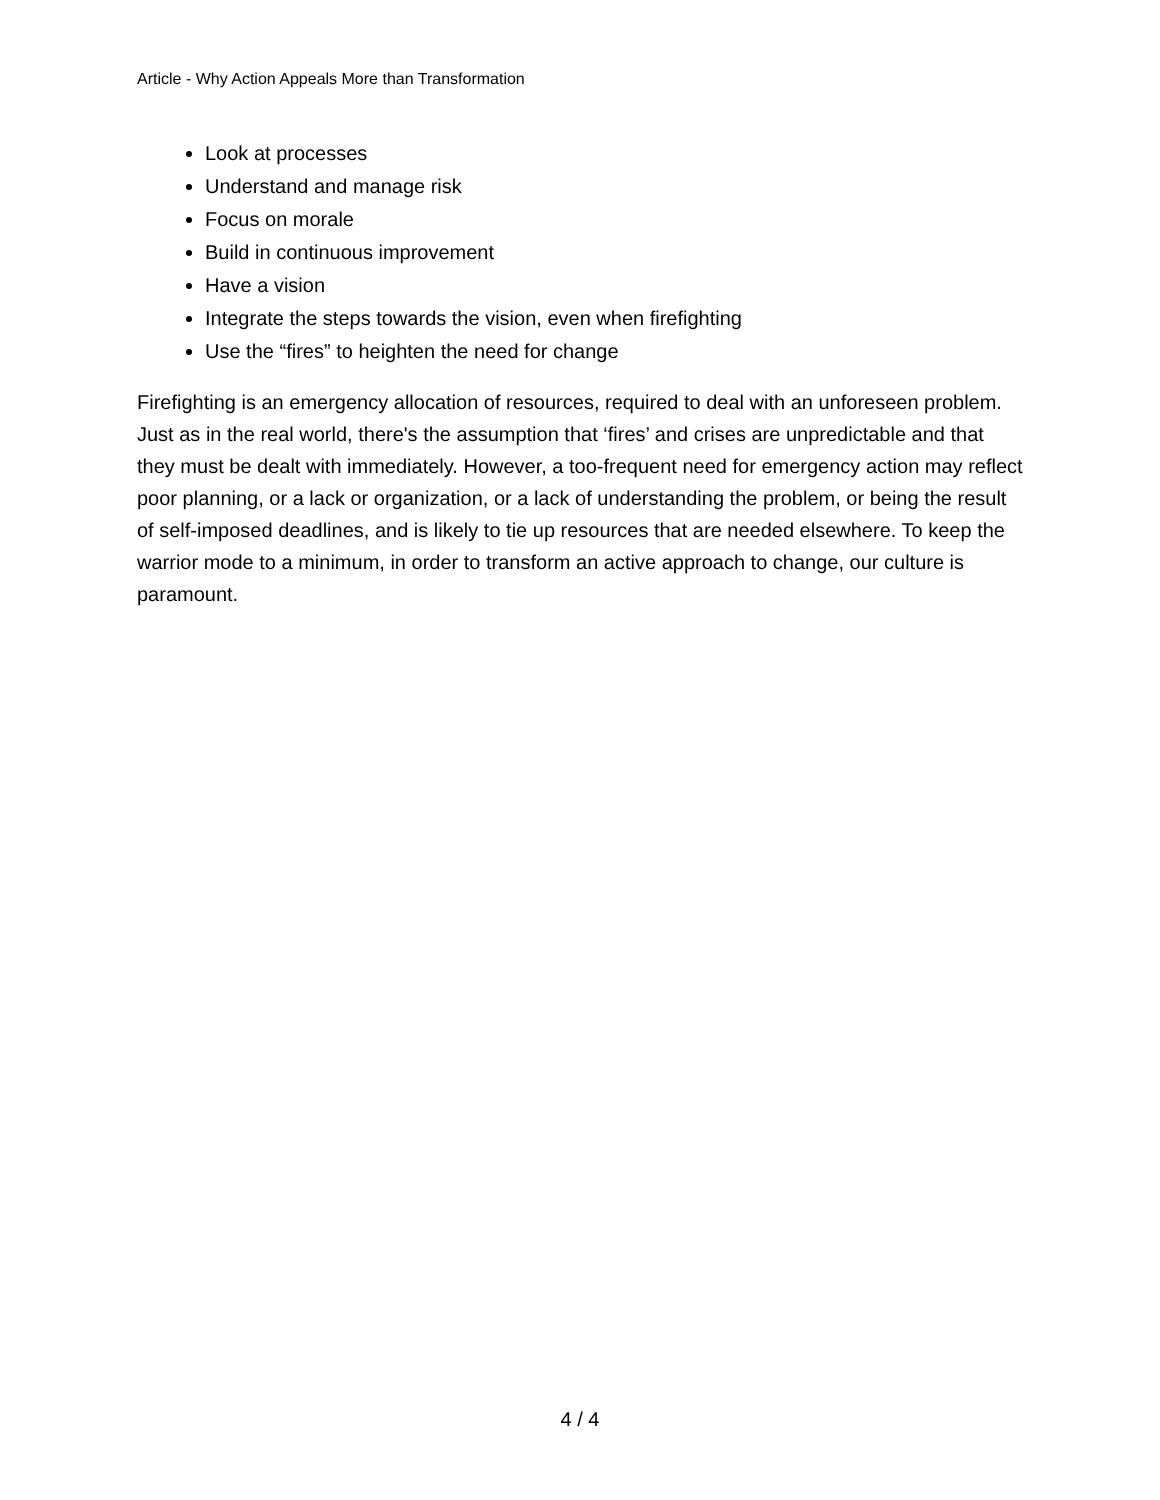Article - Why Action Appeals More than Transformation
Look at processes
Understand and manage risk
Focus on morale
Build in continuous improvement
Have a vision
Integrate the steps towards the vision, even when firefighting
Use the “fires” to heighten the need for change
Firefighting is an emergency allocation of resources, required to deal with an unforeseen problem. Just as in the real world, there's the assumption that ‘fires’ and crises are unpredictable and that they must be dealt with immediately. However, a too-frequent need for emergency action may reflect poor planning, or a lack or organization, or a lack of understanding the problem, or being the result of self-imposed deadlines, and is likely to tie up resources that are needed elsewhere. To keep the warrior mode to a minimum, in order to transform an active approach to change, our culture is paramount.
4 / 4